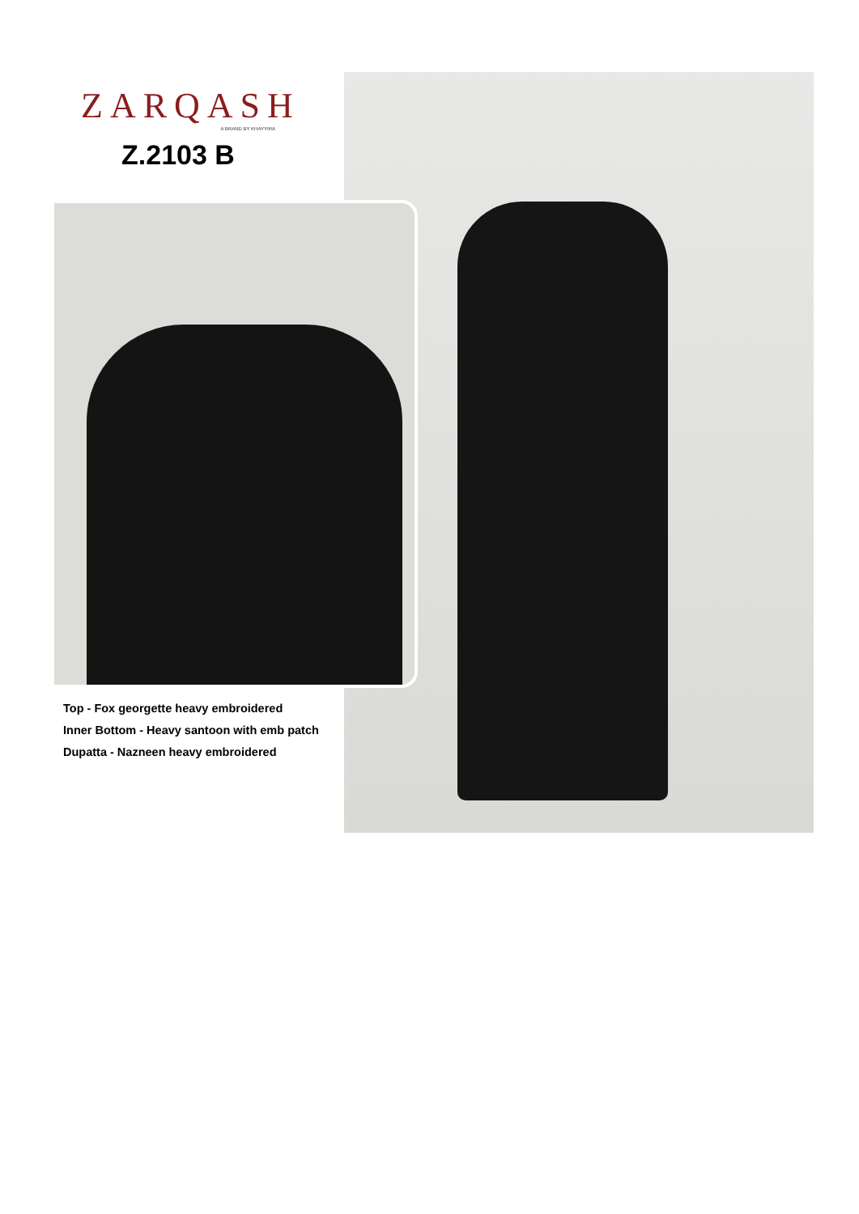ZARQASH
A BRAND BY KHAYYIRA
Z.2103 B
Top - Fox georgette heavy embroidered
Inner Bottom - Heavy santoon with emb patch
Dupatta - Nazneen heavy embroidered